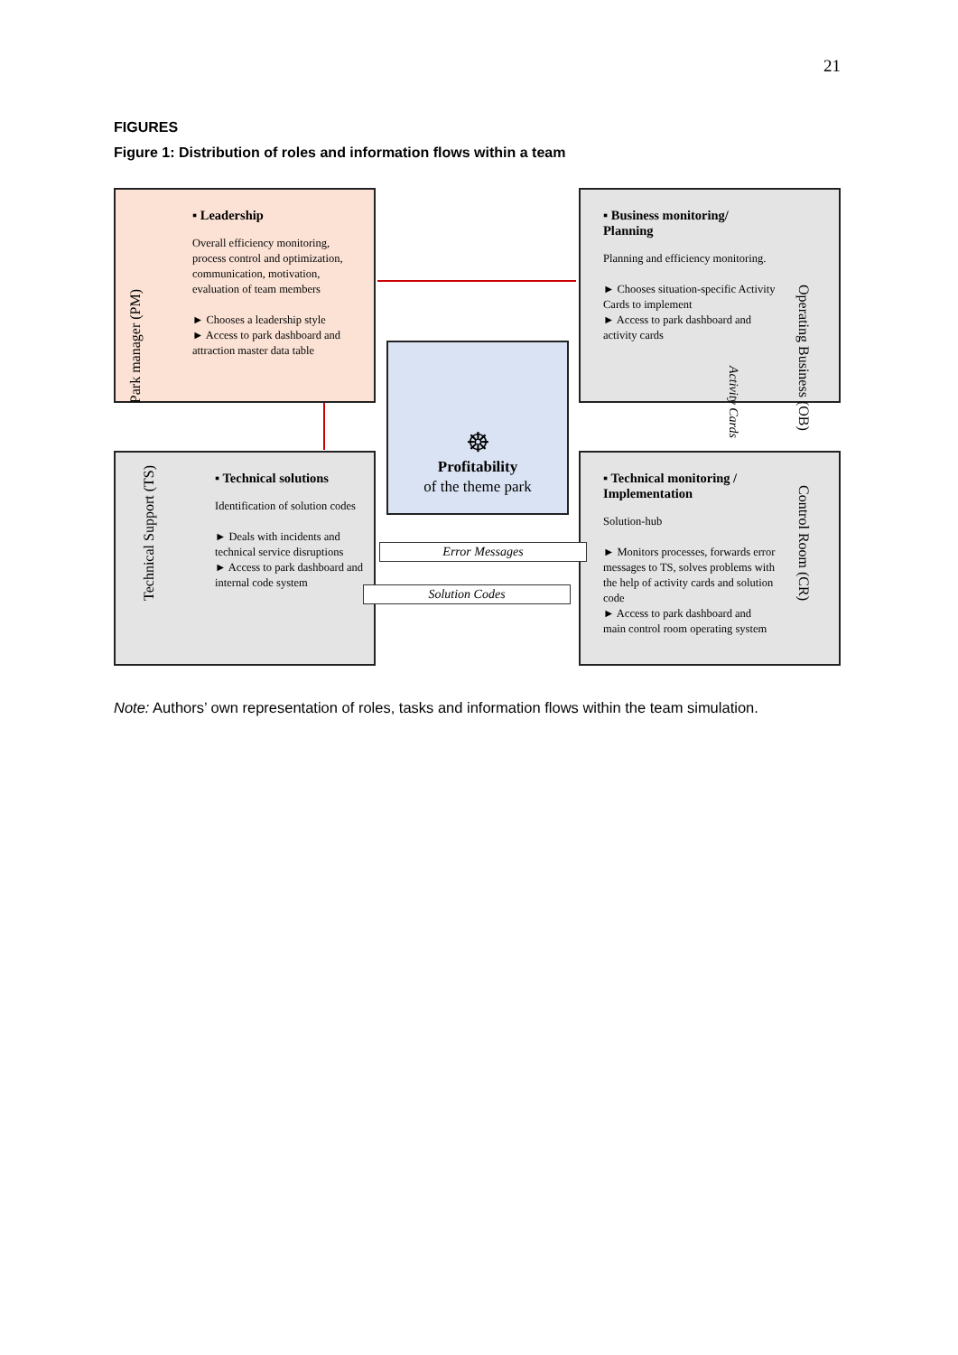21
FIGURES
Figure 1: Distribution of roles and information flows within a team
▪ Leadership
Overall efficiency monitoring, process control and optimization, communication, motivation, evaluation of team members
► Chooses a leadership style
► Access to park dashboard and attraction master data table
Park manager (PM)
▪ Business monitoring/ Planning
Planning and efficiency monitoring.
► Chooses situation-specific Activity Cards to implement
► Access to park dashboard and activity cards
Operating Business (OB)
☸
Profitability
of the theme park
▪ Technical solutions
Identification of solution codes
► Deals with incidents and technical service disruptions
► Access to park dashboard and internal code system
Technical Support (TS)
▪ Technical monitoring / Implementation
Solution-hub
► Monitors processes, forwards error messages to TS, solves problems with the help of activity cards and solution code
► Access to park dashboard and main control room operating system
Control Room (CR)
Error Messages
Solution Codes
Activity Cards
Note: Authors’ own representation of roles, tasks and information flows within the team simulation.